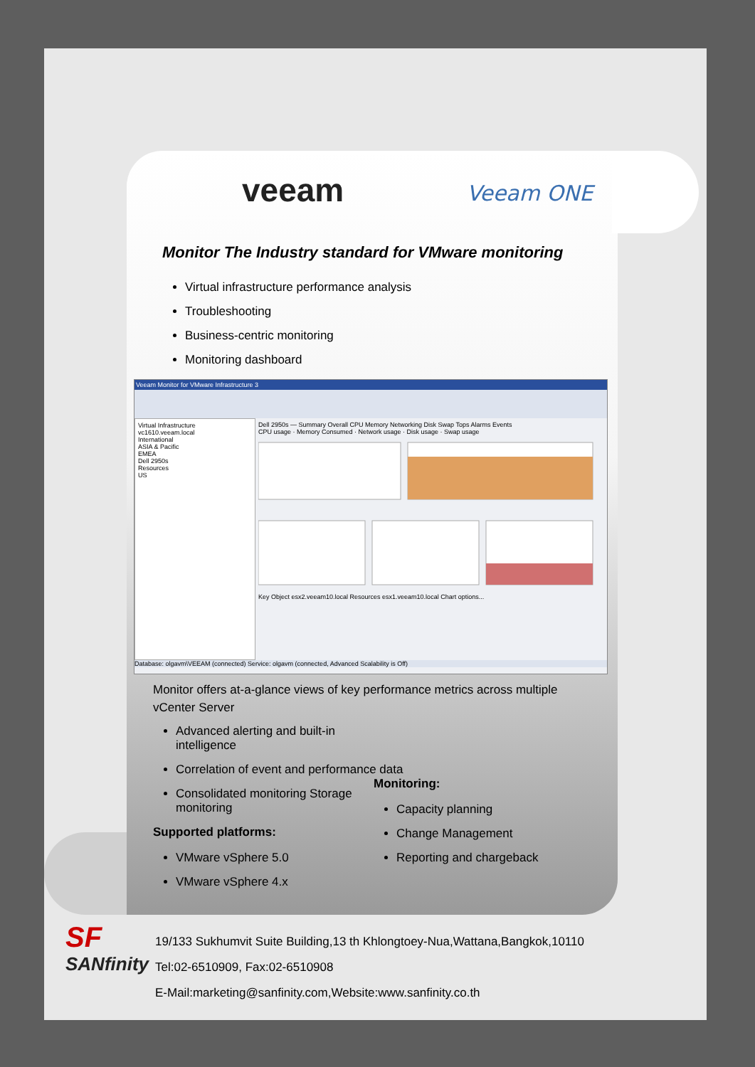veeam Veeam ONE
Monitor The Industry standard for VMware monitoring
Virtual infrastructure performance analysis
Troubleshooting
Business-centric monitoring
Monitoring dashboard
Veeam Monitor for VMware Infrastructure 3
Virtual Infrastructure
vc1610.veeam.local
International
ASIA & Pacific
EMEA
Dell 2950s
Resources
US
Dell 2950s — Summary Overall CPU Memory Networking Disk Swap Tops Alarms Events
CPU usage · Memory Consumed · Network usage · Disk usage · Swap usage
Key Object esx2.veeam10.local Resources esx1.veeam10.local Chart options...
Database: olgavm\VEEAM (connected) Service: olgavm (connected, Advanced Scalability is Off)
Monitor offers at-a-glance views of key performance metrics across multiple vCenter Server
Advanced alerting and built-in intelligence
Correlation of event and performance data
Consolidated monitoring Storage monitoring
Supported platforms:
VMware vSphere 5.0
VMware vSphere 4.x
Monitoring:
Capacity planning
Change Management
Reporting and chargeback
SF
SANfinity
19/133 Sukhumvit Suite Building,13 th Khlongtoey-Nua,Wattana,Bangkok,10110
Tel:02-6510909, Fax:02-6510908
E-Mail:marketing@sanfinity.com,Website:www.sanfinity.co.th